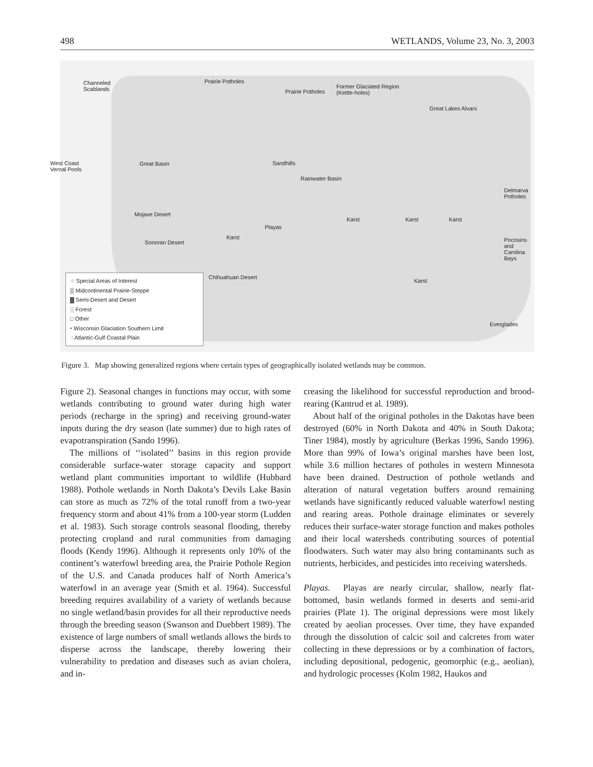498 WETLANDS, Volume 23, No. 3, 2003
Channeled
Scablands
Prairie Potholes
Former Glaciated Region
(Kettle-holes)
Prairie Potholes
Great Lakes Alvars
West Coast
Vernal Pools
Great Basin Sandhills
Rainwater Basin
Delmarva
Potholes
Mojave Desert
Karst Karst Karst
Playas
Karst
Sonoran Desert
Pocosins and
Carolina Bays
Chihuahuan Desert
Karst
Everglades
⁘ Special Areas of Interest
▒ Midcontinental Prairie-Steppe
▓ Semi-Desert and Desert
░ Forest
□ Other
⬩ Wisconsin Glaciation Southern Limit
⁖ Atlantic-Gulf Coastal Plain
Figure 3. Map showing generalized regions where certain types of geographically isolated wetlands may be common.
Figure 2). Seasonal changes in functions may occur, with some wetlands contributing to ground water during high water periods (recharge in the spring) and receiving ground-water inputs during the dry season (late summer) due to high rates of evapotranspiration (Sando 1996).
The millions of ‘‘isolated’’ basins in this region provide considerable surface-water storage capacity and support wetland plant communities important to wildlife (Hubbard 1988). Pothole wetlands in North Dakota’s Devils Lake Basin can store as much as 72% of the total runoff from a two-year frequency storm and about 41% from a 100-year storm (Ludden et al. 1983). Such storage controls seasonal flooding, thereby protecting cropland and rural communities from damaging floods (Kendy 1996). Although it represents only 10% of the continent’s waterfowl breeding area, the Prairie Pothole Region of the U.S. and Canada produces half of North America’s waterfowl in an average year (Smith et al. 1964). Successful breeding requires availability of a variety of wetlands because no single wetland/basin provides for all their reproductive needs through the breeding season (Swanson and Duebbert 1989). The existence of large numbers of small wetlands allows the birds to disperse across the landscape, thereby lowering their vulnerability to predation and diseases such as avian cholera, and in-
creasing the likelihood for successful reproduction and brood-rearing (Kantrud et al. 1989).
About half of the original potholes in the Dakotas have been destroyed (60% in North Dakota and 40% in South Dakota; Tiner 1984), mostly by agriculture (Berkas 1996, Sando 1996). More than 99% of Iowa’s original marshes have been lost, while 3.6 million hectares of potholes in western Minnesota have been drained. Destruction of pothole wetlands and alteration of natural vegetation buffers around remaining wetlands have significantly reduced valuable waterfowl nesting and rearing areas. Pothole drainage eliminates or severely reduces their surface-water storage function and makes potholes and their local watersheds contributing sources of potential floodwaters. Such water may also bring contaminants such as nutrients, herbicides, and pesticides into receiving watersheds.
Playas. Playas are nearly circular, shallow, nearly flat-bottomed, basin wetlands formed in deserts and semi-arid prairies (Plate 1). The original depressions were most likely created by aeolian processes. Over time, they have expanded through the dissolution of calcic soil and calcretes from water collecting in these depressions or by a combination of factors, including depositional, pedogenic, geomorphic (e.g., aeolian), and hydrologic processes (Kolm 1982, Haukos and